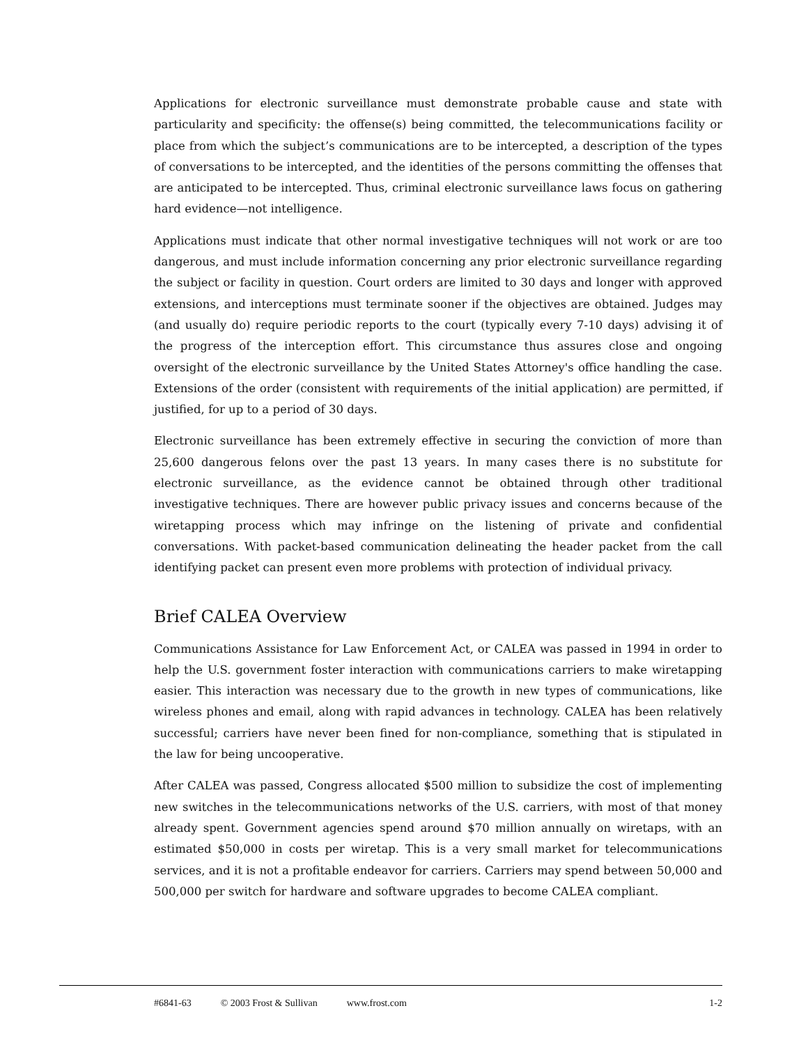Applications for electronic surveillance must demonstrate probable cause and state with particularity and specificity: the offense(s) being committed, the telecommunications facility or place from which the subject’s communications are to be intercepted, a description of the types of conversations to be intercepted, and the identities of the persons committing the offenses that are anticipated to be intercepted. Thus, criminal electronic surveillance laws focus on gathering hard evidence—not intelligence.
Applications must indicate that other normal investigative techniques will not work or are too dangerous, and must include information concerning any prior electronic surveillance regarding the subject or facility in question. Court orders are limited to 30 days and longer with approved extensions, and interceptions must terminate sooner if the objectives are obtained. Judges may (and usually do) require periodic reports to the court (typically every 7-10 days) advising it of the progress of the interception effort. This circumstance thus assures close and ongoing oversight of the electronic surveillance by the United States Attorney's office handling the case. Extensions of the order (consistent with requirements of the initial application) are permitted, if justified, for up to a period of 30 days.
Electronic surveillance has been extremely effective in securing the conviction of more than 25,600 dangerous felons over the past 13 years. In many cases there is no substitute for electronic surveillance, as the evidence cannot be obtained through other traditional investigative techniques. There are however public privacy issues and concerns because of the wiretapping process which may infringe on the listening of private and confidential conversations. With packet-based communication delineating the header packet from the call identifying packet can present even more problems with protection of individual privacy.
Brief CALEA Overview
Communications Assistance for Law Enforcement Act, or CALEA was passed in 1994 in order to help the U.S. government foster interaction with communications carriers to make wiretapping easier. This interaction was necessary due to the growth in new types of communications, like wireless phones and email, along with rapid advances in technology. CALEA has been relatively successful; carriers have never been fined for non-compliance, something that is stipulated in the law for being uncooperative.
After CALEA was passed, Congress allocated $500 million to subsidize the cost of implementing new switches in the telecommunications networks of the U.S. carriers, with most of that money already spent. Government agencies spend around $70 million annually on wiretaps, with an estimated $50,000 in costs per wiretap. This is a very small market for telecommunications services, and it is not a profitable endeavor for carriers. Carriers may spend between 50,000 and 500,000 per switch for hardware and software upgrades to become CALEA compliant.
#6841-63 © 2003 Frost & Sullivan www.frost.com 1-2